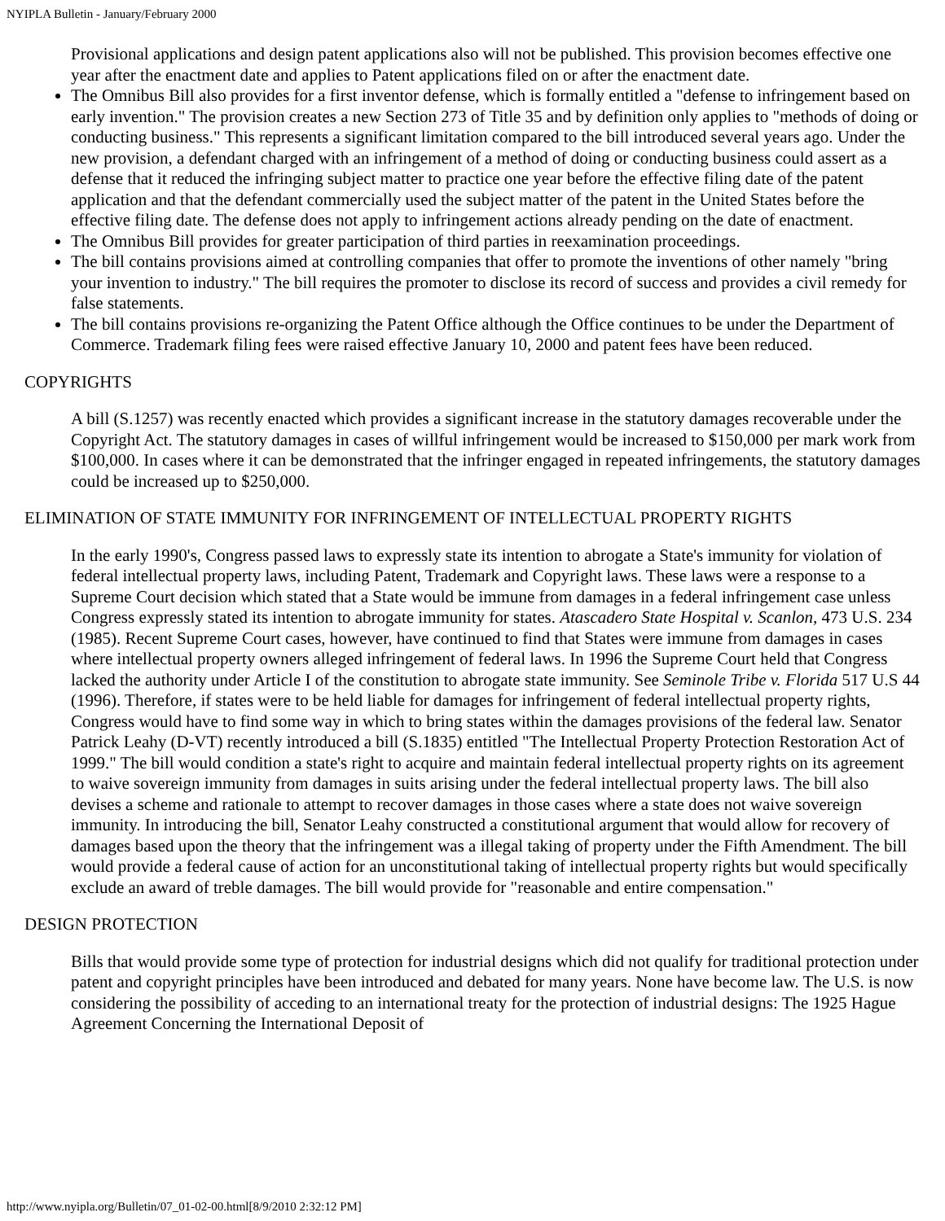NYIPLA Bulletin - January/February 2000
Provisional applications and design patent applications also will not be published. This provision becomes effective one year after the enactment date and applies to Patent applications filed on or after the enactment date.
The Omnibus Bill also provides for a first inventor defense, which is formally entitled a "defense to infringement based on early invention." The provision creates a new Section 273 of Title 35 and by definition only applies to "methods of doing or conducting business." This represents a significant limitation compared to the bill introduced several years ago. Under the new provision, a defendant charged with an infringement of a method of doing or conducting business could assert as a defense that it reduced the infringing subject matter to practice one year before the effective filing date of the patent application and that the defendant commercially used the subject matter of the patent in the United States before the effective filing date. The defense does not apply to infringement actions already pending on the date of enactment.
The Omnibus Bill provides for greater participation of third parties in reexamination proceedings.
The bill contains provisions aimed at controlling companies that offer to promote the inventions of other namely "bring your invention to industry." The bill requires the promoter to disclose its record of success and provides a civil remedy for false statements.
The bill contains provisions re-organizing the Patent Office although the Office continues to be under the Department of Commerce. Trademark filing fees were raised effective January 10, 2000 and patent fees have been reduced.
COPYRIGHTS
A bill (S.1257) was recently enacted which provides a significant increase in the statutory damages recoverable under the Copyright Act. The statutory damages in cases of willful infringement would be increased to $150,000 per mark work from $100,000. In cases where it can be demonstrated that the infringer engaged in repeated infringements, the statutory damages could be increased up to $250,000.
ELIMINATION OF STATE IMMUNITY FOR INFRINGEMENT OF INTELLECTUAL PROPERTY RIGHTS
In the early 1990's, Congress passed laws to expressly state its intention to abrogate a State's immunity for violation of federal intellectual property laws, including Patent, Trademark and Copyright laws. These laws were a response to a Supreme Court decision which stated that a State would be immune from damages in a federal infringement case unless Congress expressly stated its intention to abrogate immunity for states. Atascadero State Hospital v. Scanlon, 473 U.S. 234 (1985). Recent Supreme Court cases, however, have continued to find that States were immune from damages in cases where intellectual property owners alleged infringement of federal laws. In 1996 the Supreme Court held that Congress lacked the authority under Article I of the constitution to abrogate state immunity. See Seminole Tribe v. Florida 517 U.S 44 (1996). Therefore, if states were to be held liable for damages for infringement of federal intellectual property rights, Congress would have to find some way in which to bring states within the damages provisions of the federal law. Senator Patrick Leahy (D-VT) recently introduced a bill (S.1835) entitled "The Intellectual Property Protection Restoration Act of 1999." The bill would condition a state's right to acquire and maintain federal intellectual property rights on its agreement to waive sovereign immunity from damages in suits arising under the federal intellectual property laws. The bill also devises a scheme and rationale to attempt to recover damages in those cases where a state does not waive sovereign immunity. In introducing the bill, Senator Leahy constructed a constitutional argument that would allow for recovery of damages based upon the theory that the infringement was a illegal taking of property under the Fifth Amendment. The bill would provide a federal cause of action for an unconstitutional taking of intellectual property rights but would specifically exclude an award of treble damages. The bill would provide for "reasonable and entire compensation."
DESIGN PROTECTION
Bills that would provide some type of protection for industrial designs which did not qualify for traditional protection under patent and copyright principles have been introduced and debated for many years. None have become law. The U.S. is now considering the possibility of acceding to an international treaty for the protection of industrial designs: The 1925 Hague Agreement Concerning the International Deposit of
http://www.nyipla.org/Bulletin/07_01-02-00.html[8/9/2010 2:32:12 PM]